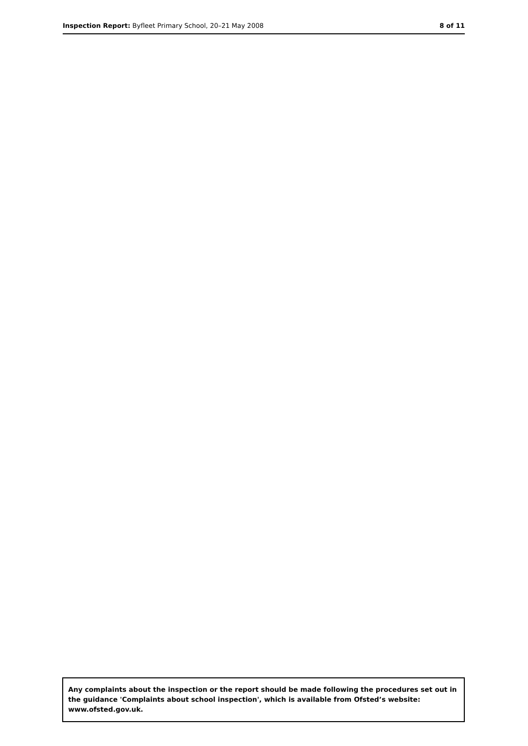Inspection Report: Byfleet Primary School, 20–21 May 2008
8 of 11
Any complaints about the inspection or the report should be made following the procedures set out in the guidance 'Complaints about school inspection', which is available from Ofsted’s website: www.ofsted.gov.uk.